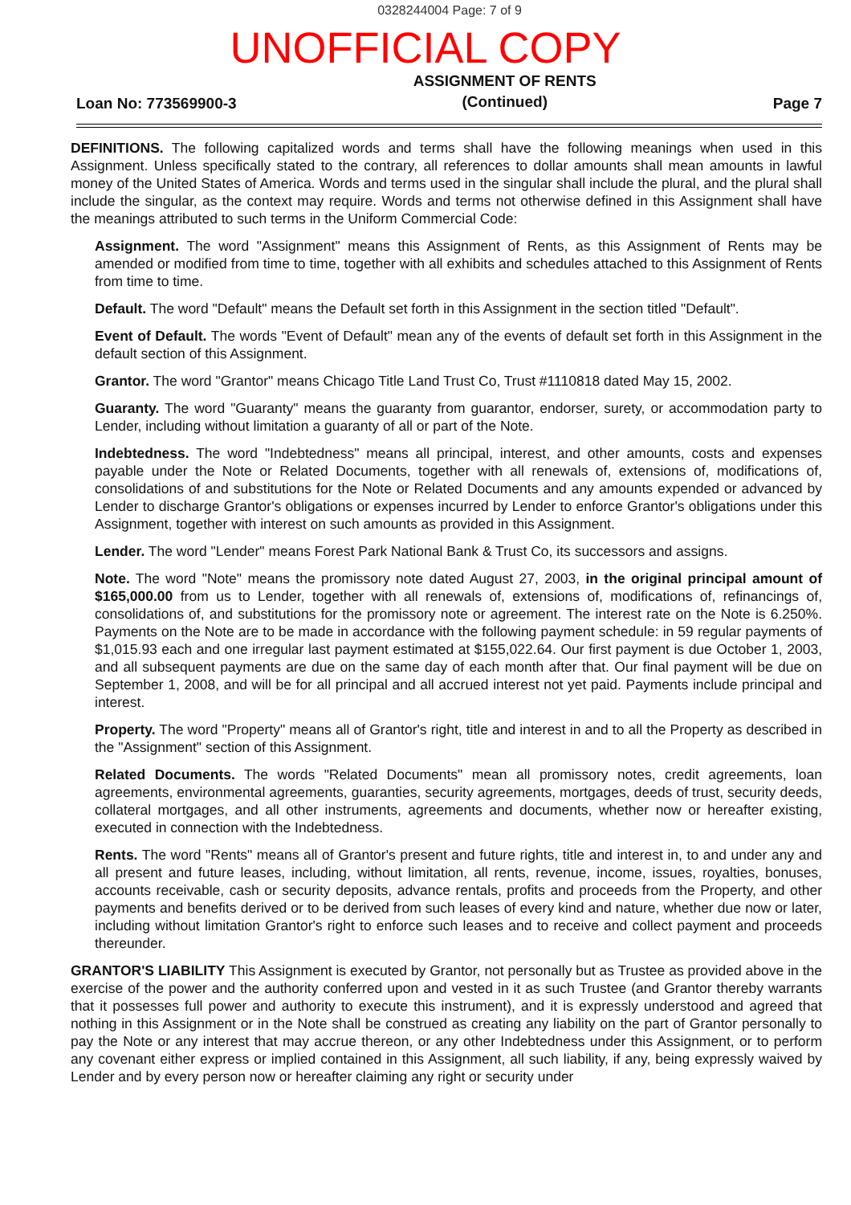0328244004 Page: 7 of 9
UNOFFICIAL COPY
Loan No: 773569900-3
ASSIGNMENT OF RENTS
(Continued)
Page 7
DEFINITIONS. The following capitalized words and terms shall have the following meanings when used in this Assignment. Unless specifically stated to the contrary, all references to dollar amounts shall mean amounts in lawful money of the United States of America. Words and terms used in the singular shall include the plural, and the plural shall include the singular, as the context may require. Words and terms not otherwise defined in this Assignment shall have the meanings attributed to such terms in the Uniform Commercial Code:
Assignment. The word "Assignment" means this Assignment of Rents, as this Assignment of Rents may be amended or modified from time to time, together with all exhibits and schedules attached to this Assignment of Rents from time to time.
Default. The word "Default" means the Default set forth in this Assignment in the section titled "Default".
Event of Default. The words "Event of Default" mean any of the events of default set forth in this Assignment in the default section of this Assignment.
Grantor. The word "Grantor" means Chicago Title Land Trust Co, Trust #1110818 dated May 15, 2002.
Guaranty. The word "Guaranty" means the guaranty from guarantor, endorser, surety, or accommodation party to Lender, including without limitation a guaranty of all or part of the Note.
Indebtedness. The word "Indebtedness" means all principal, interest, and other amounts, costs and expenses payable under the Note or Related Documents, together with all renewals of, extensions of, modifications of, consolidations of and substitutions for the Note or Related Documents and any amounts expended or advanced by Lender to discharge Grantor's obligations or expenses incurred by Lender to enforce Grantor's obligations under this Assignment, together with interest on such amounts as provided in this Assignment.
Lender. The word "Lender" means Forest Park National Bank & Trust Co, its successors and assigns.
Note. The word "Note" means the promissory note dated August 27, 2003, in the original principal amount of $165,000.00 from us to Lender, together with all renewals of, extensions of, modifications of, refinancings of, consolidations of, and substitutions for the promissory note or agreement. The interest rate on the Note is 6.250%. Payments on the Note are to be made in accordance with the following payment schedule: in 59 regular payments of $1,015.93 each and one irregular last payment estimated at $155,022.64. Our first payment is due October 1, 2003, and all subsequent payments are due on the same day of each month after that. Our final payment will be due on September 1, 2008, and will be for all principal and all accrued interest not yet paid. Payments include principal and interest.
Property. The word "Property" means all of Grantor's right, title and interest in and to all the Property as described in the "Assignment" section of this Assignment.
Related Documents. The words "Related Documents" mean all promissory notes, credit agreements, loan agreements, environmental agreements, guaranties, security agreements, mortgages, deeds of trust, security deeds, collateral mortgages, and all other instruments, agreements and documents, whether now or hereafter existing, executed in connection with the Indebtedness.
Rents. The word "Rents" means all of Grantor's present and future rights, title and interest in, to and under any and all present and future leases, including, without limitation, all rents, revenue, income, issues, royalties, bonuses, accounts receivable, cash or security deposits, advance rentals, profits and proceeds from the Property, and other payments and benefits derived or to be derived from such leases of every kind and nature, whether due now or later, including without limitation Grantor's right to enforce such leases and to receive and collect payment and proceeds thereunder.
GRANTOR'S LIABILITY This Assignment is executed by Grantor, not personally but as Trustee as provided above in the exercise of the power and the authority conferred upon and vested in it as such Trustee (and Grantor thereby warrants that it possesses full power and authority to execute this instrument), and it is expressly understood and agreed that nothing in this Assignment or in the Note shall be construed as creating any liability on the part of Grantor personally to pay the Note or any interest that may accrue thereon, or any other Indebtedness under this Assignment, or to perform any covenant either express or implied contained in this Assignment, all such liability, if any, being expressly waived by Lender and by every person now or hereafter claiming any right or security under